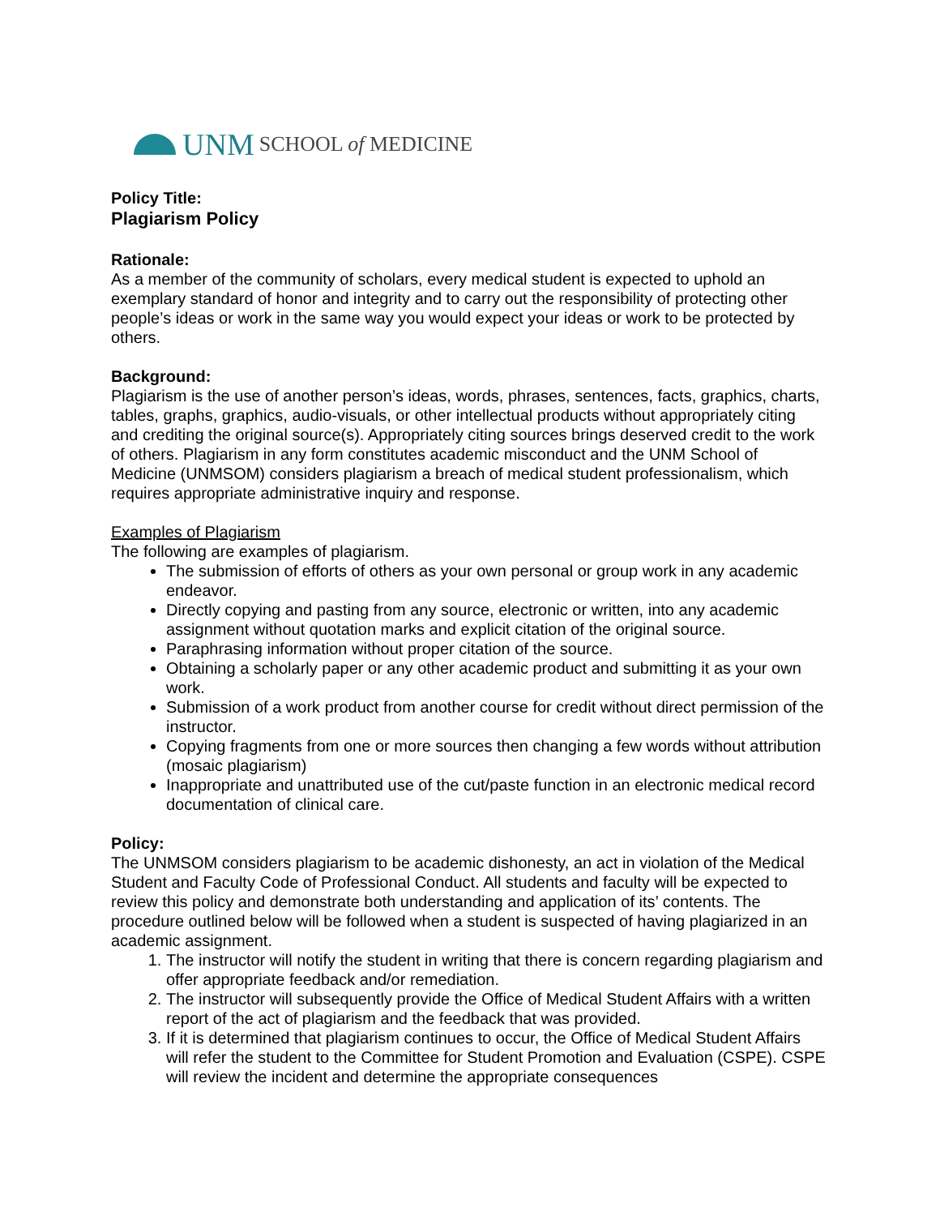UNM SCHOOL of MEDICINE
Policy Title:
Plagiarism Policy
Rationale:
As a member of the community of scholars, every medical student is expected to uphold an exemplary standard of honor and integrity and to carry out the responsibility of protecting other people’s ideas or work in the same way you would expect your ideas or work to be protected by others.
Background:
Plagiarism is the use of another person’s ideas, words, phrases, sentences, facts, graphics, charts, tables, graphs, graphics, audio-visuals, or other intellectual products without appropriately citing and crediting the original source(s). Appropriately citing sources brings deserved credit to the work of others. Plagiarism in any form constitutes academic misconduct and the UNM School of Medicine (UNMSOM) considers plagiarism a breach of medical student professionalism, which requires appropriate administrative inquiry and response.
Examples of Plagiarism
The following are examples of plagiarism.
The submission of efforts of others as your own personal or group work in any academic endeavor.
Directly copying and pasting from any source, electronic or written, into any academic assignment without quotation marks and explicit citation of the original source.
Paraphrasing information without proper citation of the source.
Obtaining a scholarly paper or any other academic product and submitting it as your own work.
Submission of a work product from another course for credit without direct permission of the instructor.
Copying fragments from one or more sources then changing a few words without attribution (mosaic plagiarism)
Inappropriate and unattributed use of the cut/paste function in an electronic medical record documentation of clinical care.
Policy:
The UNMSOM considers plagiarism to be academic dishonesty, an act in violation of the Medical Student and Faculty Code of Professional Conduct. All students and faculty will be expected to review this policy and demonstrate both understanding and application of its’ contents. The procedure outlined below will be followed when a student is suspected of having plagiarized in an academic assignment.
1. The instructor will notify the student in writing that there is concern regarding plagiarism and offer appropriate feedback and/or remediation.
2. The instructor will subsequently provide the Office of Medical Student Affairs with a written report of the act of plagiarism and the feedback that was provided.
3. If it is determined that plagiarism continues to occur, the Office of Medical Student Affairs will refer the student to the Committee for Student Promotion and Evaluation (CSPE). CSPE will review the incident and determine the appropriate consequences